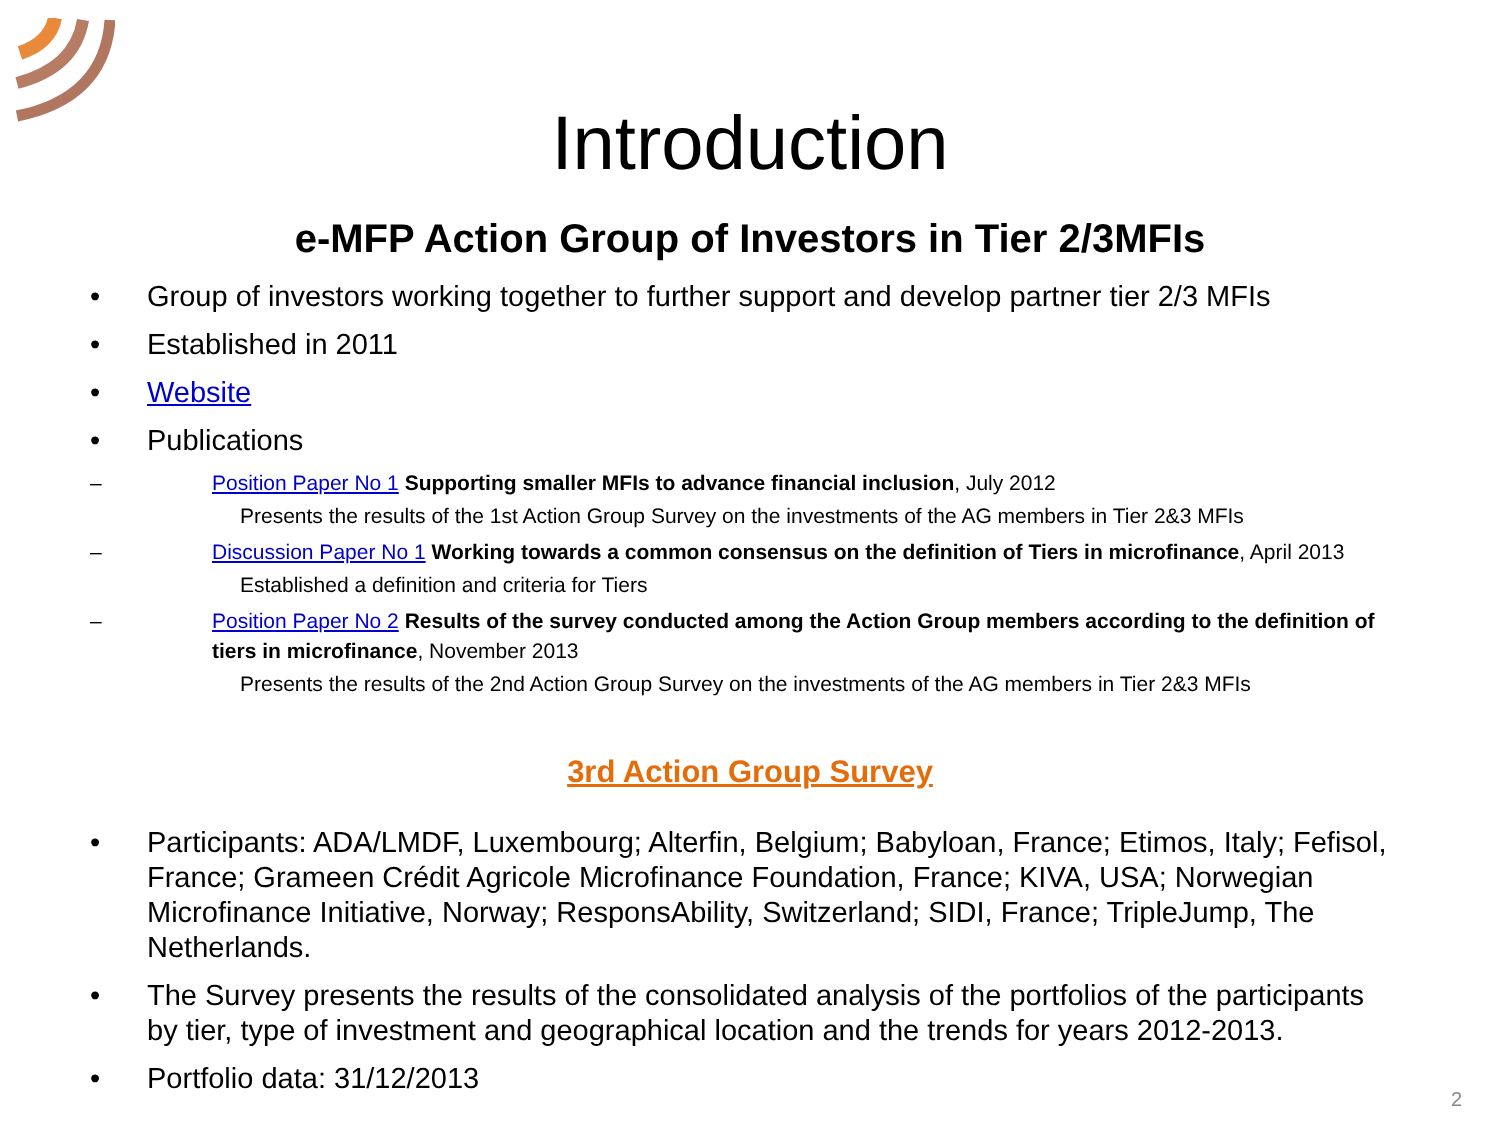Introduction
e-MFP Action Group of Investors in Tier 2/3MFIs
• Group of investors working together to further support and develop partner tier 2/3 MFIs
• Established in 2011
• Website
• Publications
– Position Paper No 1 Supporting smaller MFIs to advance financial inclusion, July 2012
Presents the results of the 1st Action Group Survey on the investments of the AG members in Tier 2&3 MFIs
– Discussion Paper No 1 Working towards a common consensus on the definition of Tiers in microfinance, April 2013
Established a definition and criteria for Tiers
– Position Paper No 2 Results of the survey conducted among the Action Group members according to the definition of tiers in microfinance, November 2013
Presents the results of the 2nd Action Group Survey on the investments of the AG members in Tier 2&3 MFIs
3rd Action Group Survey
• Participants: ADA/LMDF, Luxembourg; Alterfin, Belgium; Babyloan, France; Etimos, Italy; Fefisol, France; Grameen Crédit Agricole Microfinance Foundation, France; KIVA, USA; Norwegian Microfinance Initiative, Norway; ResponsAbility, Switzerland; SIDI, France; TripleJump, The Netherlands.
• The Survey presents the results of the consolidated analysis of the portfolios of the participants by tier, type of investment and geographical location and the trends for years 2012-2013.
• Portfolio data: 31/12/2013
2